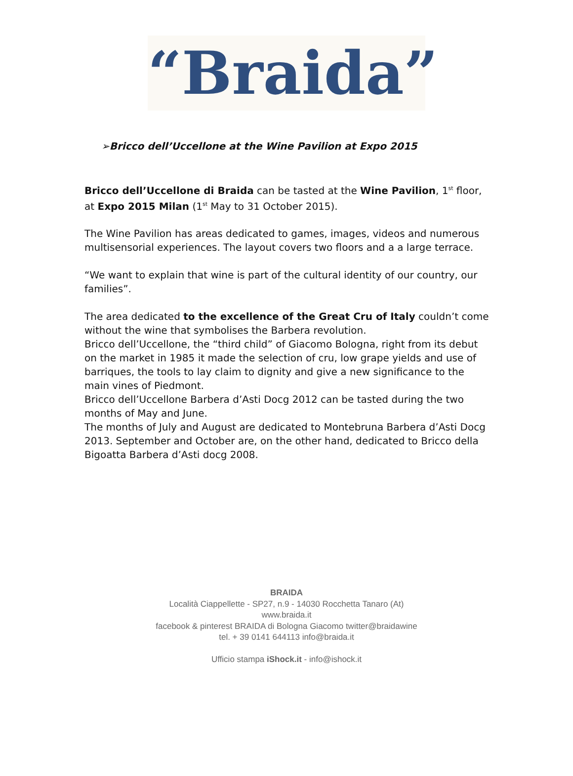“Braida”
➢Bricco dell’Uccellone at the Wine Pavilion at Expo 2015
Bricco dell’Uccellone di Braida can be tasted at the Wine Pavilion, 1<sup>st</sup> floor, at Expo 2015 Milan (1<sup>st</sup> May to 31 October 2015).
The Wine Pavilion has areas dedicated to games, images, videos and numerous multisensorial experiences. The layout covers two floors and a a large terrace.
“We want to explain that wine is part of the cultural identity of our country, our families”.
The area dedicated to the excellence of the Great Cru of Italy couldn’t come without the wine that symbolises the Barbera revolution.
Bricco dell’Uccellone, the “third child” of Giacomo Bologna, right from its debut on the market in 1985 it made the selection of cru, low grape yields and use of barriques, the tools to lay claim to dignity and give a new significance to the main vines of Piedmont.
Bricco dell’Uccellone Barbera d’Asti Docg 2012 can be tasted during the two months of May and June.
The months of July and August are dedicated to Montebruna Barbera d’Asti Docg 2013. September and October are, on the other hand, dedicated to Bricco della Bigoatta Barbera d’Asti docg 2008.
BRAIDA
Località Ciappellette - SP27, n.9 - 14030 Rocchetta Tanaro (At)
www.braida.it
facebook & pinterest BRAIDA di Bologna Giacomo twitter@braidawine
tel. + 39 0141 644113 info@braida.it
Ufficio stampa iShock.it - info@ishock.it